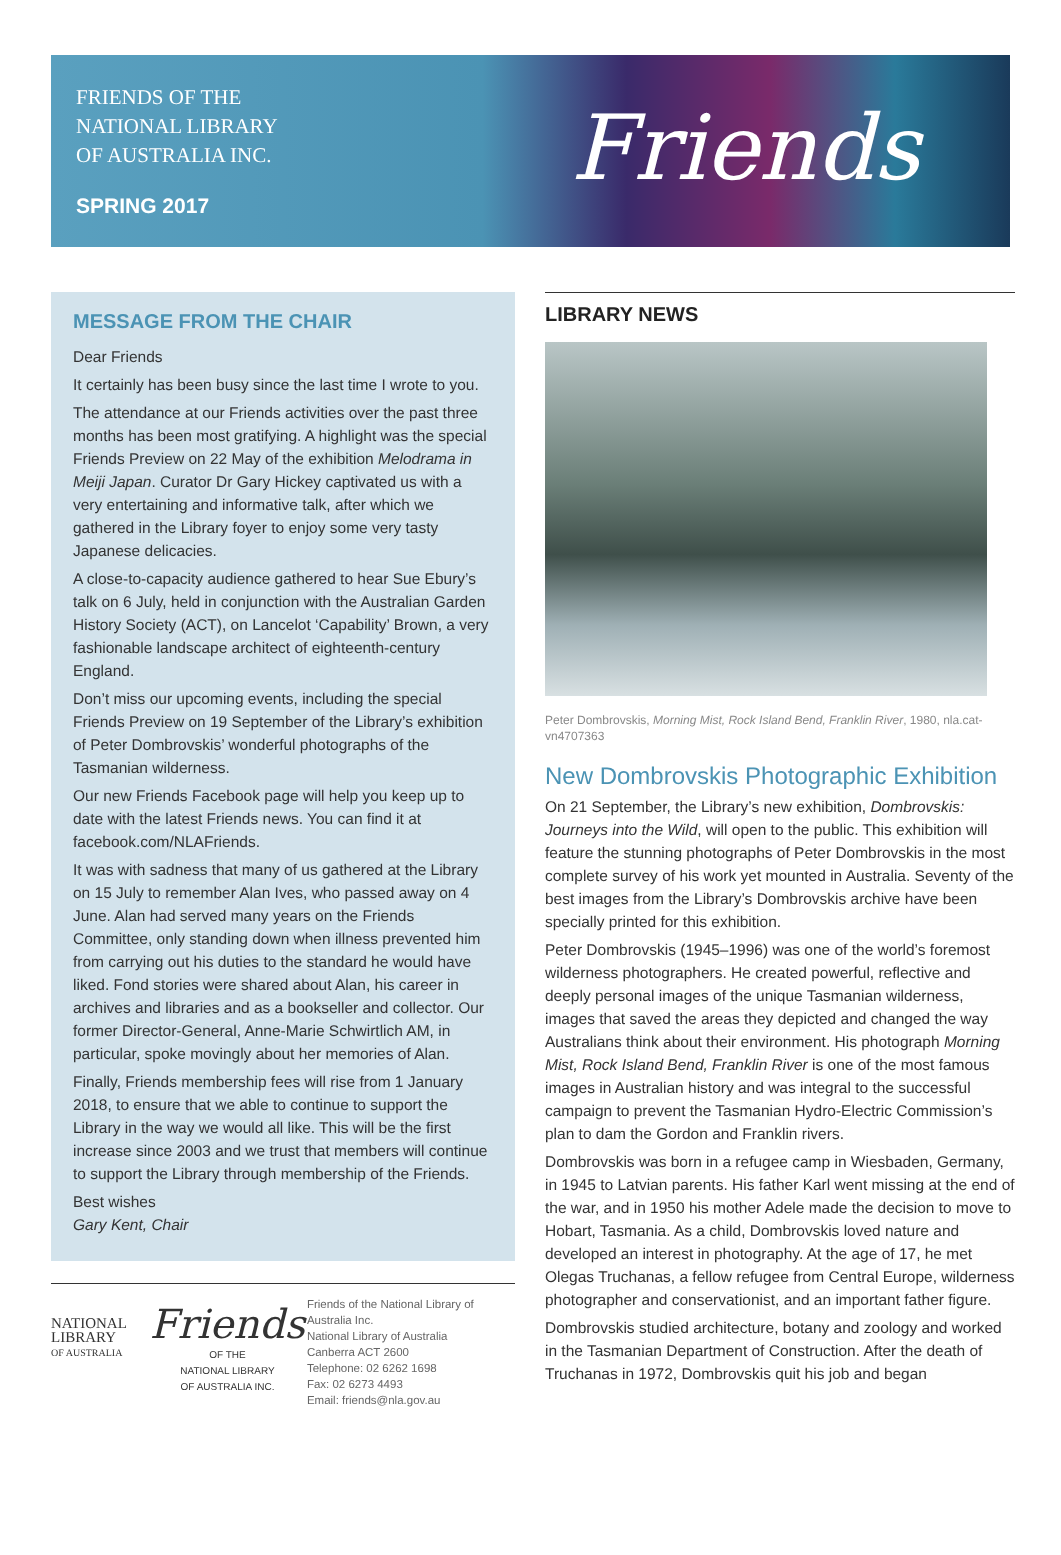FRIENDS OF THE
NATIONAL LIBRARY
OF AUSTRALIA INC.
SPRING 2017
Friends
MESSAGE FROM THE CHAIR
Dear Friends
It certainly has been busy since the last time I wrote to you.
The attendance at our Friends activities over the past three months has been most gratifying. A highlight was the special Friends Preview on 22 May of the exhibition Melodrama in Meiji Japan. Curator Dr Gary Hickey captivated us with a very entertaining and informative talk, after which we gathered in the Library foyer to enjoy some very tasty Japanese delicacies.
A close-to-capacity audience gathered to hear Sue Ebury’s talk on 6 July, held in conjunction with the Australian Garden History Society (ACT), on Lancelot ‘Capability’ Brown, a very fashionable landscape architect of eighteenth-century England.
Don’t miss our upcoming events, including the special Friends Preview on 19 September of the Library’s exhibition of Peter Dombrovskis’ wonderful photographs of the Tasmanian wilderness.
Our new Friends Facebook page will help you keep up to date with the latest Friends news. You can find it at facebook.com/NLAFriends.
It was with sadness that many of us gathered at the Library on 15 July to remember Alan Ives, who passed away on 4 June. Alan had served many years on the Friends Committee, only standing down when illness prevented him from carrying out his duties to the standard he would have liked. Fond stories were shared about Alan, his career in archives and libraries and as a bookseller and collector. Our former Director-General, Anne-Marie Schwirtlich AM, in particular, spoke movingly about her memories of Alan.
Finally, Friends membership fees will rise from 1 January 2018, to ensure that we able to continue to support the Library in the way we would all like. This will be the first increase since 2003 and we trust that members will continue to support the Library through membership of the Friends.
Best wishes
Gary Kent, Chair
NATIONAL
LIBRARY
OF AUSTRALIA
Friends
OF THE
NATIONAL LIBRARY
OF AUSTRALIA INC.
Friends of the National Library of Australia Inc.
National Library of Australia
Canberra ACT 2600
Telephone: 02 6262 1698
Fax: 02 6273 4493
Email: friends@nla.gov.au
LIBRARY NEWS
Peter Dombrovskis, Morning Mist, Rock Island Bend, Franklin River, 1980, nla.cat-vn4707363
New Dombrovskis Photographic Exhibition
On 21 September, the Library’s new exhibition, Dombrovskis: Journeys into the Wild, will open to the public. This exhibition will feature the stunning photographs of Peter Dombrovskis in the most complete survey of his work yet mounted in Australia. Seventy of the best images from the Library’s Dombrovskis archive have been specially printed for this exhibition.
Peter Dombrovskis (1945–1996) was one of the world’s foremost wilderness photographers. He created powerful, reflective and deeply personal images of the unique Tasmanian wilderness, images that saved the areas they depicted and changed the way Australians think about their environment. His photograph Morning Mist, Rock Island Bend, Franklin River is one of the most famous images in Australian history and was integral to the successful campaign to prevent the Tasmanian Hydro-Electric Commission’s plan to dam the Gordon and Franklin rivers.
Dombrovskis was born in a refugee camp in Wiesbaden, Germany, in 1945 to Latvian parents. His father Karl went missing at the end of the war, and in 1950 his mother Adele made the decision to move to Hobart, Tasmania. As a child, Dombrovskis loved nature and developed an interest in photography. At the age of 17, he met Olegas Truchanas, a fellow refugee from Central Europe, wilderness photographer and conservationist, and an important father figure.
Dombrovskis studied architecture, botany and zoology and worked in the Tasmanian Department of Construction. After the death of Truchanas in 1972, Dombrovskis quit his job and began